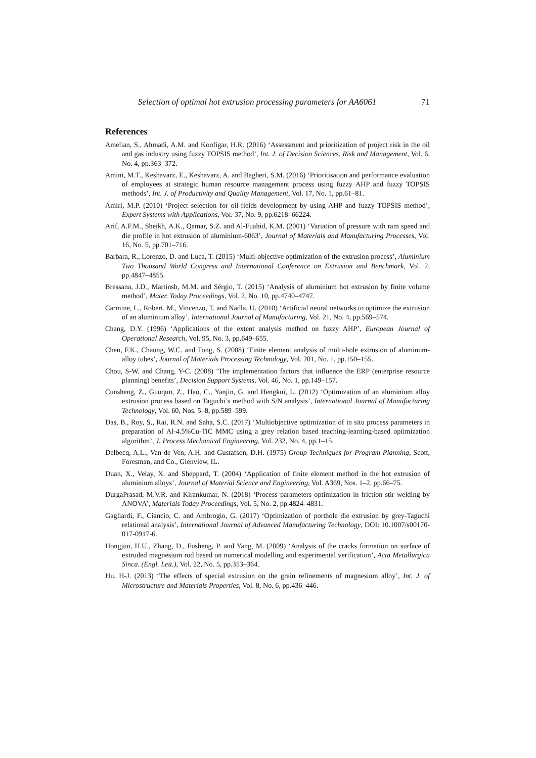Selection of optimal hot extrusion processing parameters for AA6061 71
References
Amelian, S., Ahmadi, A.M. and Koofigar, H.R. (2016) ‘Assessment and prioritization of project risk in the oil and gas industry using fuzzy TOPSIS method’, Int. J. of Decision Sciences, Risk and Management, Vol. 6, No. 4, pp.363–372.
Amini, M.T., Keshavarz, E., Keshavarz, A. and Bagheri, S.M. (2016) ‘Prioritisation and performance evaluation of employees at strategic human resource management process using fuzzy AHP and fuzzy TOPSIS methods’, Int. J. of Productivity and Quality Management, Vol. 17, No. 1, pp.61–81.
Amiri, M.P. (2010) ‘Project selection for oil-fields development by using AHP and fuzzy TOPSIS method’, Expert Systems with Applications, Vol. 37, No. 9, pp.6218–66224.
Arif, A.F.M., Sheikh, A.K., Qamar, S.Z. and Al-Fuahid, K.M. (2001) ‘Variation of pressure with ram speed and die profile in hot extrusion of aluminium-6063’, Journal of Materials and Manufacturing Processes, Vol. 16, No. 5, pp.701–716.
Barbara, R., Lorenzo, D. and Luca, T. (2015) ‘Multi-objective optimization of the extrusion process’, Aluminium Two Thousand World Congress and International Conference on Extrusion and Benchmark, Vol. 2, pp.4847–4855.
Bressana, J.D., Martinsb, M.M. and Sérgio, T. (2015) ‘Analysis of aluminium hot extrusion by finite volume method’, Mater. Today Proceedings, Vol. 2, No. 10, pp.4740–4747.
Carmine, L., Robert, M., Vincenzo, T. and Nadla, U. (2010) ‘Artificial neural networks to optimize the extrusion of an aluminium alloy’, International Journal of Manufacturing, Vol. 21, No. 4, pp.569–574.
Chang, D.Y. (1996) ‘Applications of the extent analysis method on fuzzy AHP’, European Journal of Operational Research, Vol. 95, No. 3, pp.649–655.
Chen, F.K., Chaung, W.C. and Tong, S. (2008) ‘Finite element analysis of multi-hole extrusion of aluminum-alloy tubes’, Journal of Materials Processing Technology, Vol. 201, No. 1, pp.150–155.
Chou, S-W. and Chang, Y-C. (2008) ‘The implementation factors that influence the ERP (enterprise resource planning) benefits’, Decision Support Systems, Vol. 46, No. 1, pp.149–157.
Cunsheng, Z., Guoqun, Z., Hao, C., Yanjin, G. and Hengkui, L. (2012) ‘Optimization of an aluminium alloy extrusion process based on Taguchi’s method with S/N analysis’, International Journal of Manufacturing Technology, Vol. 60, Nos. 5–8, pp.589–599.
Das, B., Roy, S., Rai, R.N. and Saha, S.C. (2017) ‘Multiobjective optimization of in situ process parameters in preparation of Al-4.5%Cu-TiC MMC using a grey relation based teaching-learning-based optimization algorithm’, J. Process Mechanical Engineering, Vol. 232, No. 4, pp.1–15.
Delbecq, A.L., Van de Ven, A.H. and Gustafson, D.H. (1975) Group Techniques for Program Planning, Scott, Foresman, and Co., Glenview, IL.
Duan, X., Velay, X. and Sheppard, T. (2004) ‘Application of finite element method in the hot extrusion of aluminium alloys’, Journal of Material Science and Engineering, Vol. A369, Nos. 1–2, pp.66–75.
DurgaPrasad, M.V.R. and Kirankumar, N. (2018) ‘Process parameters optimization in friction stir welding by ANOVA’, Materials Today Proceedings, Vol. 5, No. 2, pp.4824–4831.
Gagliardi, F., Ciancio, C. and Ambrogio, G. (2017) ‘Optimization of porthole die extrusion by grey-Taguchi relational analysis’, International Journal of Advanced Manufacturing Technology, DOI: 10.1007/s00170-017-0917-6.
Hongjun, H.U., Zhang, D., Fusheng, P. and Yang, M. (2009) ‘Analysis of the cracks formation on surface of extruded magnesium rod based on numerical modelling and experimental verification’, Acta Metallurgica Sinca. (Engl. Lett.), Vol. 22, No. 5, pp.353–364.
Hu, H-J. (2013) ‘The effects of special extrusion on the grain refinements of magnesium alloy’, Int. J. of Microstructure and Materials Properties, Vol. 8, No. 6, pp.436–446.